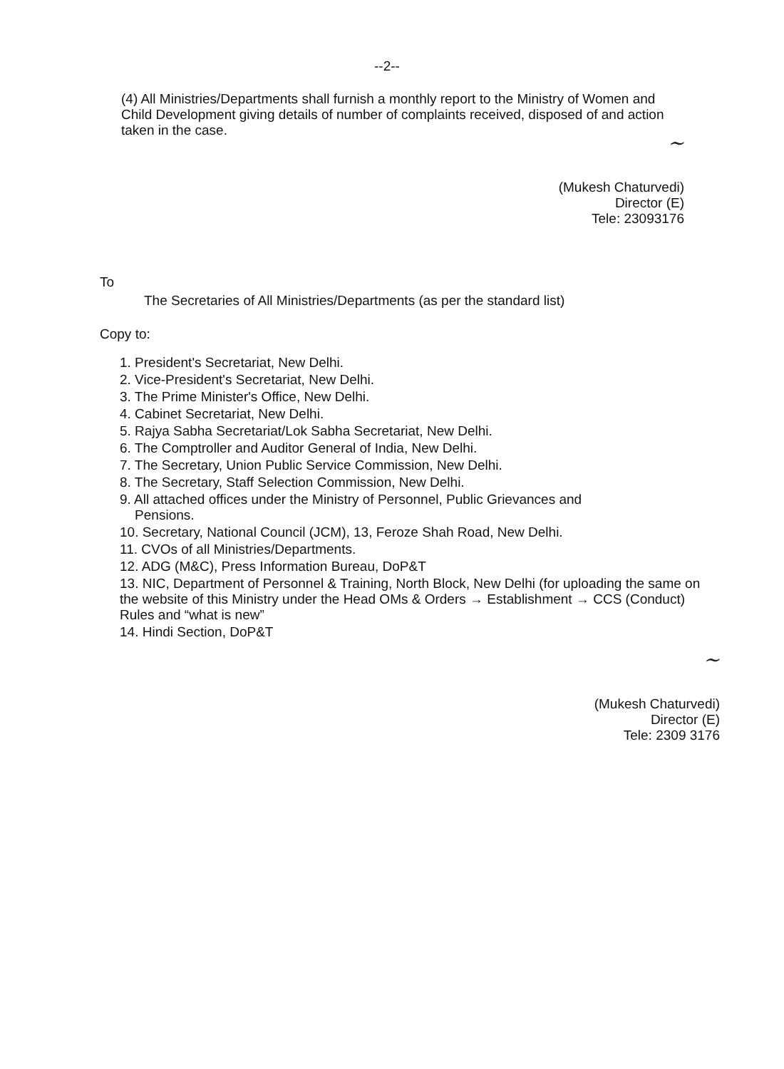--2--
(4) All Ministries/Departments shall furnish a monthly report to the Ministry of Women and Child Development giving details of number of complaints received, disposed of and action taken in the case.
~
(Mukesh Chaturvedi)
Director (E)
Tele: 23093176
To
The Secretaries of All Ministries/Departments (as per the standard list)
Copy to:
1. President's Secretariat, New Delhi.
2. Vice-President's Secretariat, New Delhi.
3. The Prime Minister's Office, New Delhi.
4. Cabinet Secretariat, New Delhi.
5. Rajya Sabha Secretariat/Lok Sabha Secretariat, New Delhi.
6. The Comptroller and Auditor General of India, New Delhi.
7. The Secretary, Union Public Service Commission, New Delhi.
8. The Secretary, Staff Selection Commission, New Delhi.
9. All attached offices under the Ministry of Personnel, Public Grievances and
Pensions.
10. Secretary, National Council (JCM), 13, Feroze Shah Road, New Delhi.
11. CVOs of all Ministries/Departments.
12. ADG (M&C), Press Information Bureau, DoP&T
13. NIC, Department of Personnel & Training, North Block, New Delhi (for uploading the same on the website of this Ministry under the Head OMs & Orders → Establishment → CCS (Conduct) Rules and “what is new”
14. Hindi Section, DoP&T
~
(Mukesh Chaturvedi)
Director (E)
Tele: 2309 3176